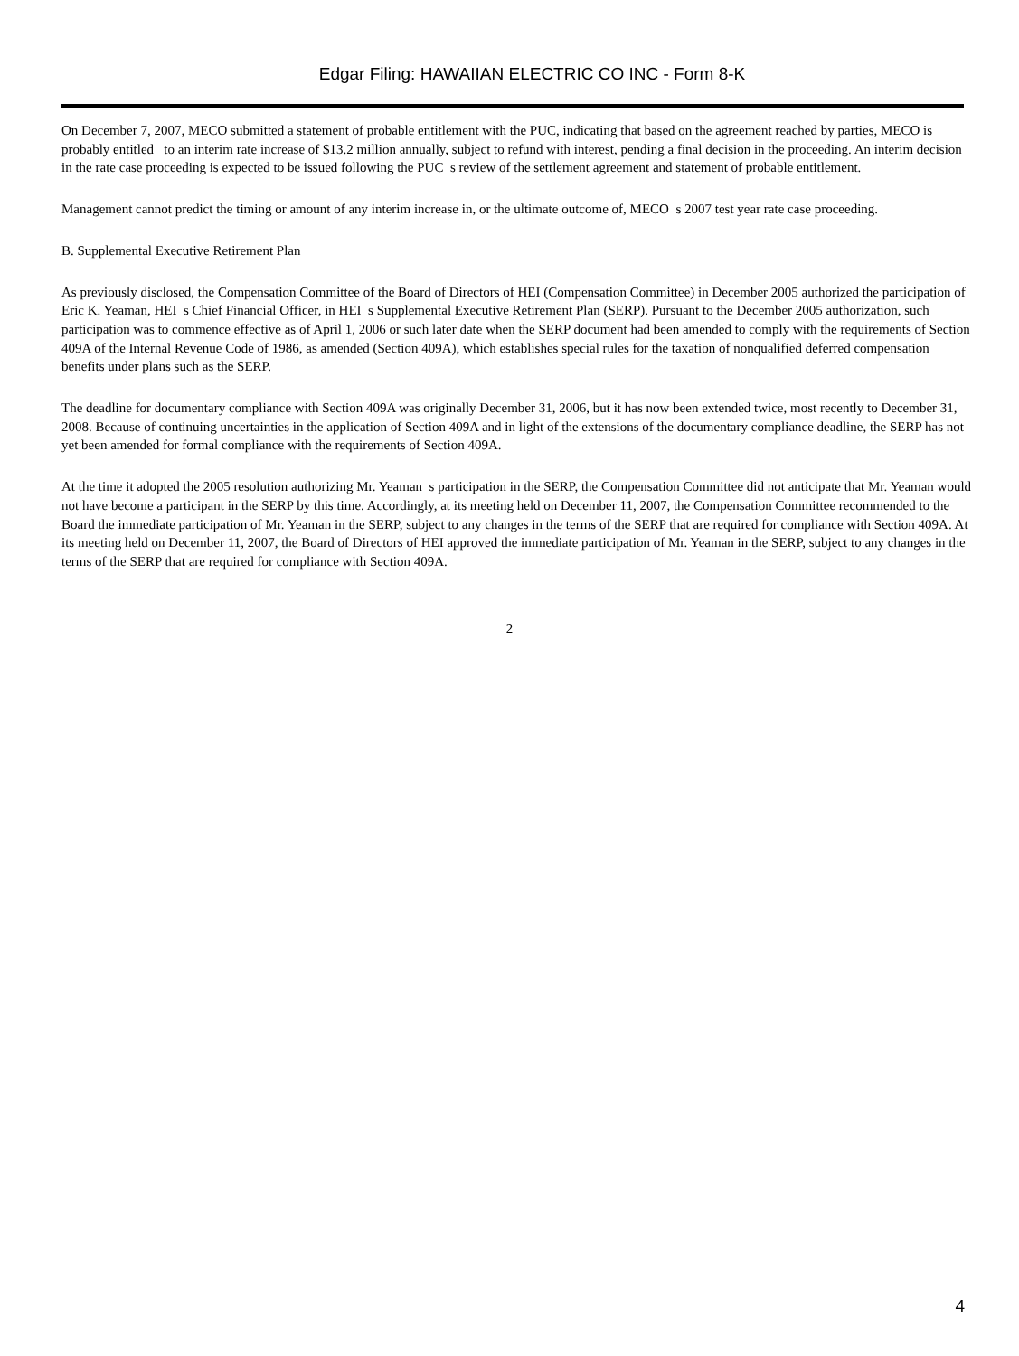Edgar Filing: HAWAIIAN ELECTRIC CO INC - Form 8-K
On December 7, 2007, MECO submitted a statement of probable entitlement with the PUC, indicating that based on the agreement reached by parties, MECO is probably entitled to an interim rate increase of $13.2 million annually, subject to refund with interest, pending a final decision in the proceeding. An interim decision in the rate case proceeding is expected to be issued following the PUC s review of the settlement agreement and statement of probable entitlement.
Management cannot predict the timing or amount of any interim increase in, or the ultimate outcome of, MECO s 2007 test year rate case proceeding.
B. Supplemental Executive Retirement Plan
As previously disclosed, the Compensation Committee of the Board of Directors of HEI (Compensation Committee) in December 2005 authorized the participation of Eric K. Yeaman, HEI s Chief Financial Officer, in HEI s Supplemental Executive Retirement Plan (SERP). Pursuant to the December 2005 authorization, such participation was to commence effective as of April 1, 2006 or such later date when the SERP document had been amended to comply with the requirements of Section 409A of the Internal Revenue Code of 1986, as amended (Section 409A), which establishes special rules for the taxation of nonqualified deferred compensation benefits under plans such as the SERP.
The deadline for documentary compliance with Section 409A was originally December 31, 2006, but it has now been extended twice, most recently to December 31, 2008. Because of continuing uncertainties in the application of Section 409A and in light of the extensions of the documentary compliance deadline, the SERP has not yet been amended for formal compliance with the requirements of Section 409A.
At the time it adopted the 2005 resolution authorizing Mr. Yeaman s participation in the SERP, the Compensation Committee did not anticipate that Mr. Yeaman would not have become a participant in the SERP by this time. Accordingly, at its meeting held on December 11, 2007, the Compensation Committee recommended to the Board the immediate participation of Mr. Yeaman in the SERP, subject to any changes in the terms of the SERP that are required for compliance with Section 409A. At its meeting held on December 11, 2007, the Board of Directors of HEI approved the immediate participation of Mr. Yeaman in the SERP, subject to any changes in the terms of the SERP that are required for compliance with Section 409A.
2
4